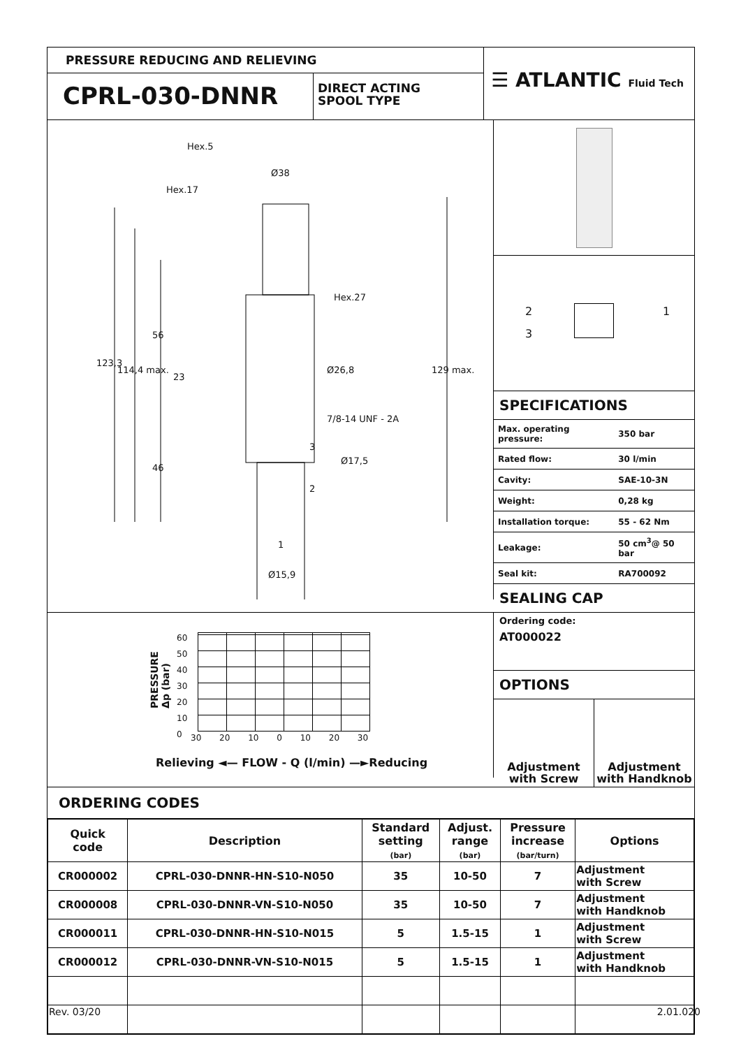PRESSURE REDUCING AND RELIEVING
CPRL-030-DNNR
DIRECT ACTING
SPOOL TYPE
☰ ATLANTIC Fluid Tech
Hex.5
Ø38
Hex.17
Hex.27
Ø26,8
7/8-14 UNF - 2A
Ø17,5
Ø15,9
123,3
114,4 max.
56
23
46
129 max.
3
2
1
2
3
1
SPECIFICATIONS
| Max. operating pressure: | 350 bar |
| Rated flow: | 30 l/min |
| Cavity: | SAE-10-3N |
| Weight: | 0,28 kg |
| Installation torque: | 55 - 62 Nm |
| Leakage: | 50 cm<sup>3</sup>@ 50 bar |
| Seal kit: | RA700092 |
SEALING CAP
PRESSURE
Δp (bar)
60
50
40
30
20
10
0
30 20 10 0 10 20 30
Relieving ◄— FLOW - Q (l/min) —►Reducing
Ordering code:
AT000022
OPTIONS
Adjustment
with Screw
Adjustment
with Handknob
ORDERING CODES
| Quick code | Description | Standard setting (bar) | Adjust. range (bar) | Pressure increase (bar/turn) | Options |
| --- | --- | --- | --- | --- | --- |
| CR000002 | CPRL-030-DNNR-HN-S10-N050 | 35 | 10-50 | 7 | Adjustment with Screw |
| CR000008 | CPRL-030-DNNR-VN-S10-N050 | 35 | 10-50 | 7 | Adjustment with Handknob |
| CR000011 | CPRL-030-DNNR-HN-S10-N015 | 5 | 1.5-15 | 1 | Adjustment with Screw |
| CR000012 | CPRL-030-DNNR-VN-S10-N015 | 5 | 1.5-15 | 1 | Adjustment with Handknob |
Rev. 03/20 2.01.020